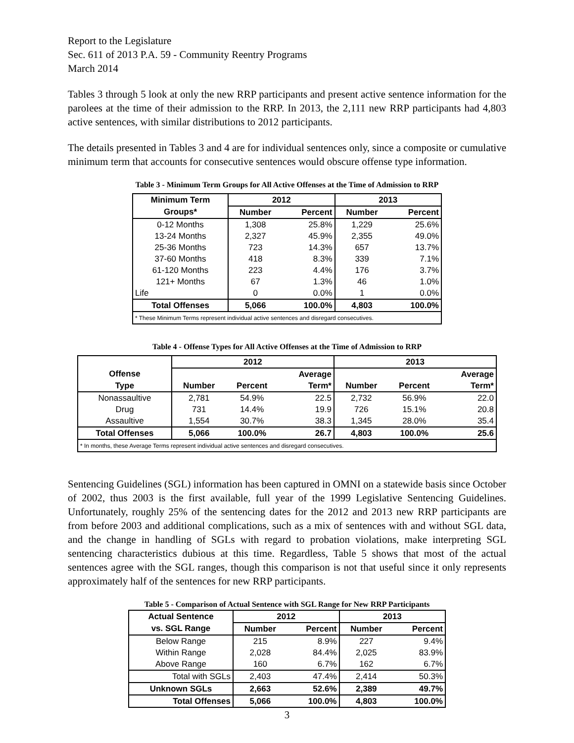Report to the Legislature
Sec. 611 of 2013 P.A. 59 - Community Reentry Programs
March 2014
Tables 3 through 5 look at only the new RRP participants and present active sentence information for the parolees at the time of their admission to the RRP. In 2013, the 2,111 new RRP participants had 4,803 active sentences, with similar distributions to 2012 participants.
The details presented in Tables 3 and 4 are for individual sentences only, since a composite or cumulative minimum term that accounts for consecutive sentences would obscure offense type information.
Table 3 - Minimum Term Groups for All Active Offenses at the Time of Admission to RRP
| Minimum Term | 2012 | | 2013 | |
| --- | --- | --- | --- | --- |
| Groups* | Number | Percent | Number | Percent |
| 0-12 Months | 1,308 | 25.8% | 1,229 | 25.6% |
| 13-24 Months | 2,327 | 45.9% | 2,355 | 49.0% |
| 25-36 Months | 723 | 14.3% | 657 | 13.7% |
| 37-60 Months | 418 | 8.3% | 339 | 7.1% |
| 61-120 Months | 223 | 4.4% | 176 | 3.7% |
| 121+ Months | 67 | 1.3% | 46 | 1.0% |
| Life | 0 | 0.0% | 1 | 0.0% |
| Total Offenses | 5,066 | 100.0% | 4,803 | 100.0% |
| * These Minimum Terms represent individual active sentences and disregard consecutives. | | | | |
Table 4 - Offense Types for All Active Offenses at the Time of Admission to RRP
| | 2012 | | | 2013 | | |
| --- | --- | --- | --- | --- | --- | --- |
| Offense | | | Average | | | Average |
| Type | Number | Percent | Term* | Number | Percent | Term* |
| Nonassaultive | 2,781 | 54.9% | 22.5 | 2,732 | 56.9% | 22.0 |
| Drug | 731 | 14.4% | 19.9 | 726 | 15.1% | 20.8 |
| Assaultive | 1,554 | 30.7% | 38.3 | 1,345 | 28.0% | 35.4 |
| Total Offenses | 5,066 | 100.0% | 26.7 | 4,803 | 100.0% | 25.6 |
| * In months, these Average Terms represent individual active sentences and disregard consecutives. | | | | | | |
Sentencing Guidelines (SGL) information has been captured in OMNI on a statewide basis since October of 2002, thus 2003 is the first available, full year of the 1999 Legislative Sentencing Guidelines. Unfortunately, roughly 25% of the sentencing dates for the 2012 and 2013 new RRP participants are from before 2003 and additional complications, such as a mix of sentences with and without SGL data, and the change in handling of SGLs with regard to probation violations, make interpreting SGL sentencing characteristics dubious at this time. Regardless, Table 5 shows that most of the actual sentences agree with the SGL ranges, though this comparison is not that useful since it only represents approximately half of the sentences for new RRP participants.
Table 5 - Comparison of Actual Sentence with SGL Range for New RRP Participants
| Actual Sentence | 2012 | | 2013 | |
| --- | --- | --- | --- | --- |
| vs. SGL Range | Number | Percent | Number | Percent |
| Below Range | 215 | 8.9% | 227 | 9.4% |
| Within Range | 2,028 | 84.4% | 2,025 | 83.9% |
| Above Range | 160 | 6.7% | 162 | 6.7% |
| Total with SGLs | 2,403 | 47.4% | 2,414 | 50.3% |
| Unknown SGLs | 2,663 | 52.6% | 2,389 | 49.7% |
| Total Offenses | 5,066 | 100.0% | 4,803 | 100.0% |
3